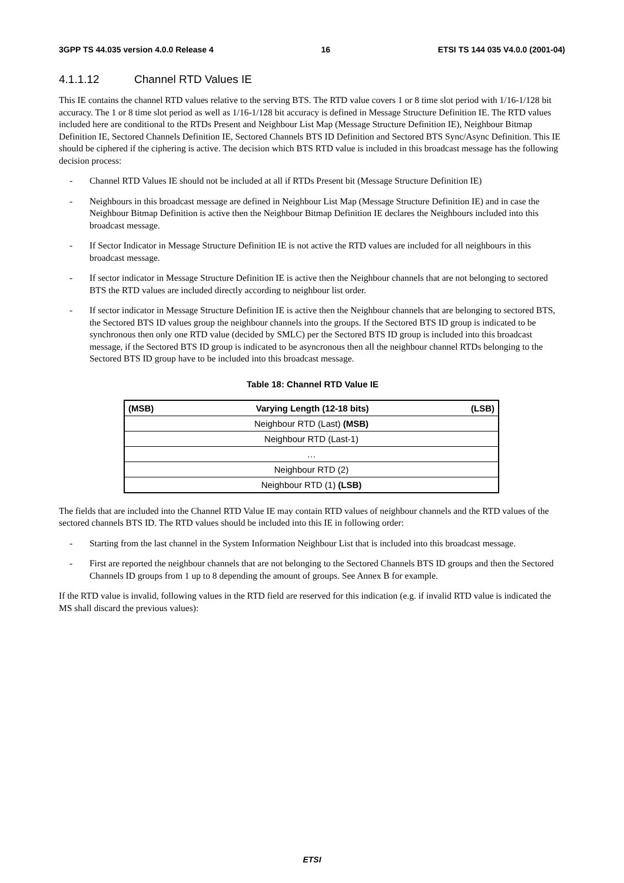3GPP TS 44.035 version 4.0.0 Release 4 16 ETSI TS 144 035 V4.0.0 (2001-04)
4.1.1.12 Channel RTD Values IE
This IE contains the channel RTD values relative to the serving BTS. The RTD value covers 1 or 8 time slot period with 1/16-1/128 bit accuracy. The 1 or 8 time slot period as well as 1/16-1/128 bit accuracy is defined in Message Structure Definition IE. The RTD values included here are conditional to the RTDs Present and Neighbour List Map (Message Structure Definition IE), Neighbour Bitmap Definition IE, Sectored Channels Definition IE, Sectored Channels BTS ID Definition and Sectored BTS Sync/Async Definition. This IE should be ciphered if the ciphering is active. The decision which BTS RTD value is included in this broadcast message has the following decision process:
- Channel RTD Values IE should not be included at all if RTDs Present bit (Message Structure Definition IE)
- Neighbours in this broadcast message are defined in Neighbour List Map (Message Structure Definition IE) and in case the Neighbour Bitmap Definition is active then the Neighbour Bitmap Definition IE declares the Neighbours included into this broadcast message.
- If Sector Indicator in Message Structure Definition IE is not active the RTD values are included for all neighbours in this broadcast message.
- If sector indicator in Message Structure Definition IE is active then the Neighbour channels that are not belonging to sectored BTS the RTD values are included directly according to neighbour list order.
- If sector indicator in Message Structure Definition IE is active then the Neighbour channels that are belonging to sectored BTS, the Sectored BTS ID values group the neighbour channels into the groups. If the Sectored BTS ID group is indicated to be synchronous then only one RTD value (decided by SMLC) per the Sectored BTS ID group is included into this broadcast message, if the Sectored BTS ID group is indicated to be asyncronous then all the neighbour channel RTDs belonging to the Sectored BTS ID group have to be included into this broadcast message.
Table 18: Channel RTD Value IE
| (MSB) Varying Length (12-18 bits) (LSB) |
| Neighbour RTD (Last) (MSB) |
| Neighbour RTD (Last-1) |
| … |
| Neighbour RTD (2) |
| Neighbour RTD (1) (LSB) |
The fields that are included into the Channel RTD Value IE may contain RTD values of neighbour channels and the RTD values of the sectored channels BTS ID. The RTD values should be included into this IE in following order:
- Starting from the last channel in the System Information Neighbour List that is included into this broadcast message.
- First are reported the neighbour channels that are not belonging to the Sectored Channels BTS ID groups and then the Sectored Channels ID groups from 1 up to 8 depending the amount of groups. See Annex B for example.
If the RTD value is invalid, following values in the RTD field are reserved for this indication (e.g. if invalid RTD value is indicated the MS shall discard the previous values):
ETSI